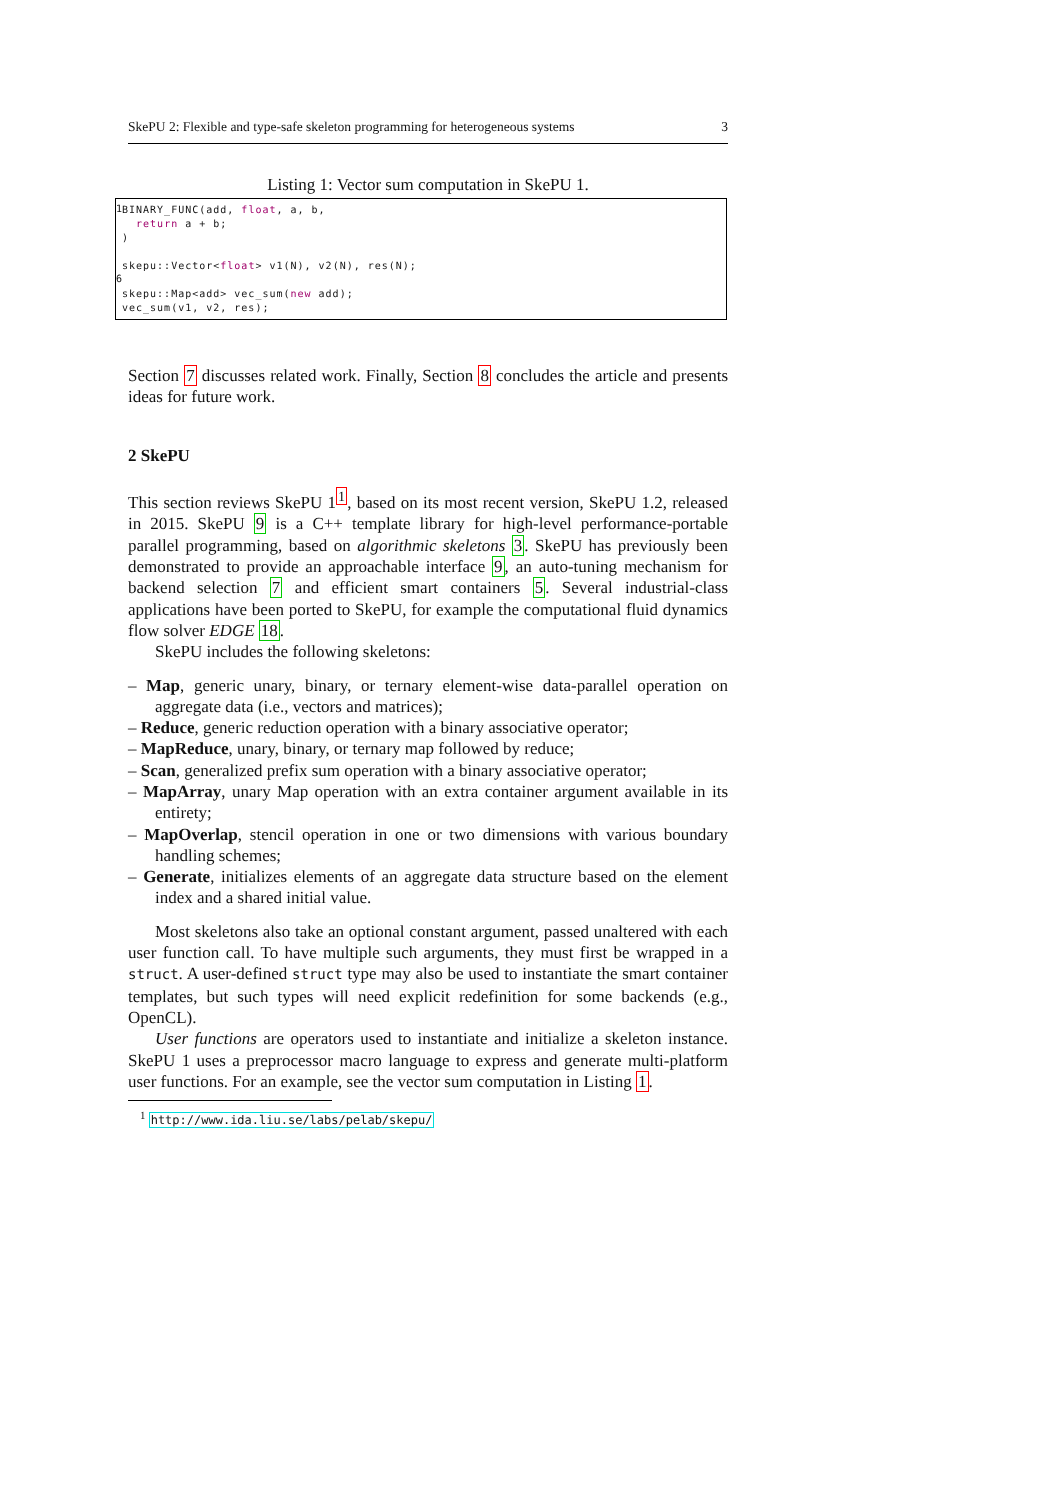SkePU 2: Flexible and type-safe skeleton programming for heterogeneous systems 3
Listing 1: Vector sum computation in SkePU 1.
1
6
BINARY_FUNC(add, float, a, b,
  return a + b;
)

skepu::Vector<float> v1(N), v2(N), res(N);

skepu::Map<add> vec_sum(new add);
vec_sum(v1, v2, res);
Section 7 discusses related work. Finally, Section 8 concludes the article and presents ideas for future work.
2 SkePU
This section reviews SkePU 1<sup>1</sup>, based on its most recent version, SkePU 1.2, released in 2015. SkePU 9 is a C++ template library for high-level performance-portable parallel programming, based on algorithmic skeletons 3. SkePU has previously been demonstrated to provide an approachable interface 9, an auto-tuning mechanism for backend selection 7 and efficient smart containers 5. Several industrial-class applications have been ported to SkePU, for example the computational fluid dynamics flow solver EDGE 18.
SkePU includes the following skeletons:
– Map, generic unary, binary, or ternary element-wise data-parallel operation on aggregate data (i.e., vectors and matrices);
– Reduce, generic reduction operation with a binary associative operator;
– MapReduce, unary, binary, or ternary map followed by reduce;
– Scan, generalized prefix sum operation with a binary associative operator;
– MapArray, unary Map operation with an extra container argument available in its entirety;
– MapOverlap, stencil operation in one or two dimensions with various boundary handling schemes;
– Generate, initializes elements of an aggregate data structure based on the element index and a shared initial value.
Most skeletons also take an optional constant argument, passed unaltered with each user function call. To have multiple such arguments, they must first be wrapped in a struct. A user-defined struct type may also be used to instantiate the smart container templates, but such types will need explicit redefinition for some backends (e.g., OpenCL).
User functions are operators used to instantiate and initialize a skeleton instance. SkePU 1 uses a preprocessor macro language to express and generate multi-platform user functions. For an example, see the vector sum computation in Listing 1.
<sup>1</sup> http://www.ida.liu.se/labs/pelab/skepu/